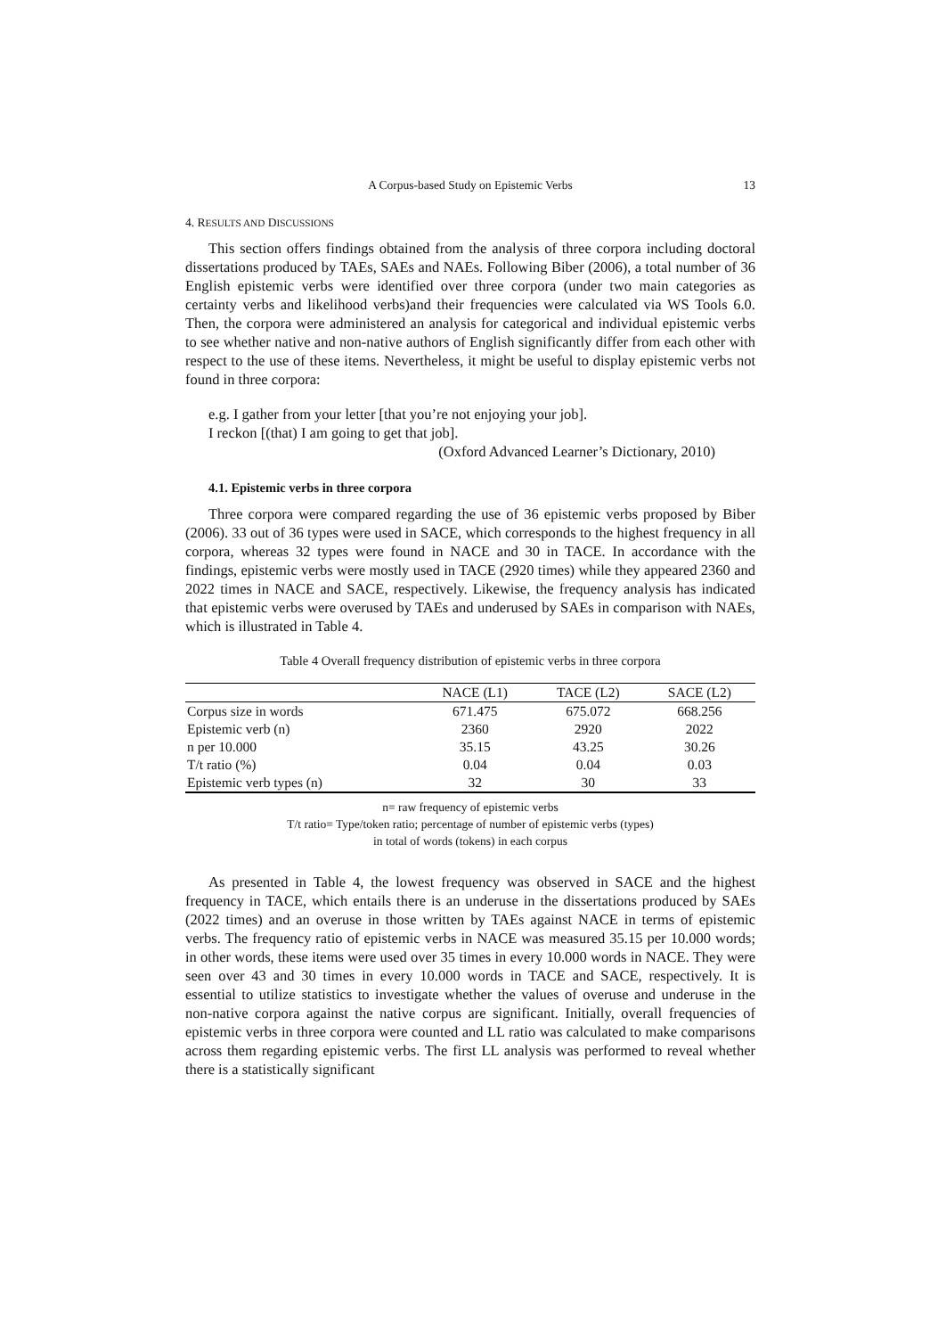A Corpus-based Study on Epistemic Verbs 13
4. RESULTS AND DISCUSSIONS
This section offers findings obtained from the analysis of three corpora including doctoral dissertations produced by TAEs, SAEs and NAEs. Following Biber (2006), a total number of 36 English epistemic verbs were identified over three corpora (under two main categories as certainty verbs and likelihood verbs)and their frequencies were calculated via WS Tools 6.0. Then, the corpora were administered an analysis for categorical and individual epistemic verbs to see whether native and non-native authors of English significantly differ from each other with respect to the use of these items. Nevertheless, it might be useful to display epistemic verbs not found in three corpora:
e.g. I gather from your letter [that you’re not enjoying your job].
I reckon [(that) I am going to get that job].
(Oxford Advanced Learner’s Dictionary, 2010)
4.1. Epistemic verbs in three corpora
Three corpora were compared regarding the use of 36 epistemic verbs proposed by Biber (2006). 33 out of 36 types were used in SACE, which corresponds to the highest frequency in all corpora, whereas 32 types were found in NACE and 30 in TACE. In accordance with the findings, epistemic verbs were mostly used in TACE (2920 times) while they appeared 2360 and 2022 times in NACE and SACE, respectively. Likewise, the frequency analysis has indicated that epistemic verbs were overused by TAEs and underused by SAEs in comparison with NAEs, which is illustrated in Table 4.
Table 4 Overall frequency distribution of epistemic verbs in three corpora
| | NACE (L1) | TACE (L2) | SACE (L2) |
| --- | --- | --- | --- |
| Corpus size in words | 671.475 | 675.072 | 668.256 |
| Epistemic verb (n) | 2360 | 2920 | 2022 |
| n per 10.000 | 35.15 | 43.25 | 30.26 |
| T/t ratio (%) | 0.04 | 0.04 | 0.03 |
| Epistemic verb types (n) | 32 | 30 | 33 |
n= raw frequency of epistemic verbs
T/t ratio= Type/token ratio; percentage of number of epistemic verbs (types)
in total of words (tokens) in each corpus
As presented in Table 4, the lowest frequency was observed in SACE and the highest frequency in TACE, which entails there is an underuse in the dissertations produced by SAEs (2022 times) and an overuse in those written by TAEs against NACE in terms of epistemic verbs. The frequency ratio of epistemic verbs in NACE was measured 35.15 per 10.000 words; in other words, these items were used over 35 times in every 10.000 words in NACE. They were seen over 43 and 30 times in every 10.000 words in TACE and SACE, respectively. It is essential to utilize statistics to investigate whether the values of overuse and underuse in the non-native corpora against the native corpus are significant. Initially, overall frequencies of epistemic verbs in three corpora were counted and LL ratio was calculated to make comparisons across them regarding epistemic verbs. The first LL analysis was performed to reveal whether there is a statistically significant